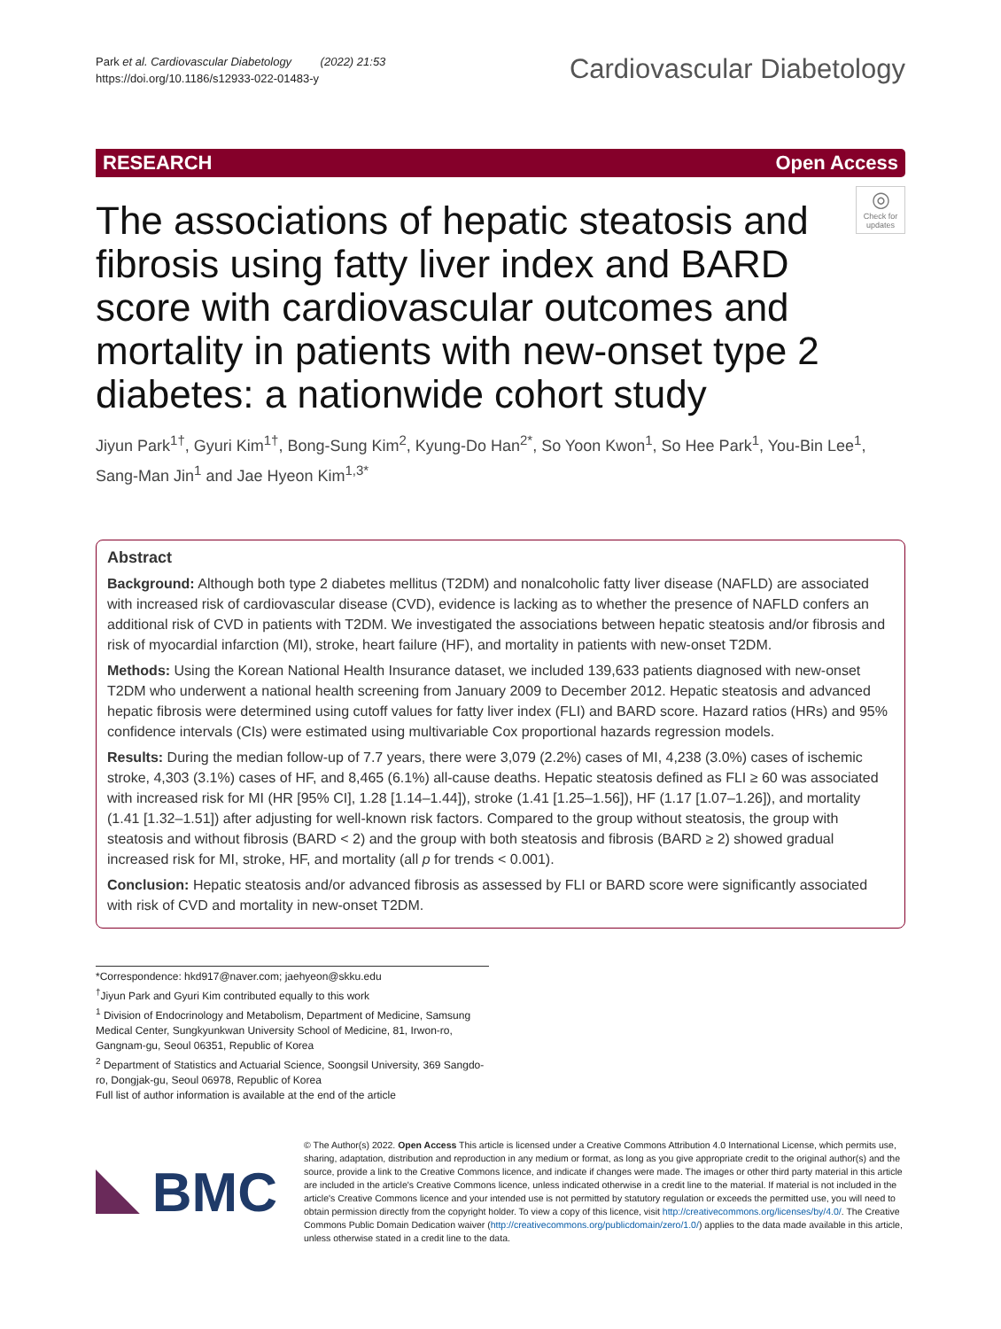Park et al. Cardiovascular Diabetology (2022) 21:53
https://doi.org/10.1186/s12933-022-01483-y
Cardiovascular Diabetology
RESEARCH Open Access
◎
Check for updates
The associations of hepatic steatosis and fibrosis using fatty liver index and BARD score with cardiovascular outcomes and mortality in patients with new-onset type 2 diabetes: a nationwide cohort study
Jiyun Park<sup>1†</sup>, Gyuri Kim<sup>1†</sup>, Bong-Sung Kim<sup>2</sup>, Kyung-Do Han<sup>2*</sup>, So Yoon Kwon<sup>1</sup>, So Hee Park<sup>1</sup>, You-Bin Lee<sup>1</sup>, Sang-Man Jin<sup>1</sup> and Jae Hyeon Kim<sup>1,3*</sup>
Abstract
Background: Although both type 2 diabetes mellitus (T2DM) and nonalcoholic fatty liver disease (NAFLD) are associated with increased risk of cardiovascular disease (CVD), evidence is lacking as to whether the presence of NAFLD confers an additional risk of CVD in patients with T2DM. We investigated the associations between hepatic steatosis and/or fibrosis and risk of myocardial infarction (MI), stroke, heart failure (HF), and mortality in patients with new-onset T2DM.
Methods: Using the Korean National Health Insurance dataset, we included 139,633 patients diagnosed with new-onset T2DM who underwent a national health screening from January 2009 to December 2012. Hepatic steatosis and advanced hepatic fibrosis were determined using cutoff values for fatty liver index (FLI) and BARD score. Hazard ratios (HRs) and 95% confidence intervals (CIs) were estimated using multivariable Cox proportional hazards regression models.
Results: During the median follow-up of 7.7 years, there were 3,079 (2.2%) cases of MI, 4,238 (3.0%) cases of ischemic stroke, 4,303 (3.1%) cases of HF, and 8,465 (6.1%) all-cause deaths. Hepatic steatosis defined as FLI ≥ 60 was associated with increased risk for MI (HR [95% CI], 1.28 [1.14–1.44]), stroke (1.41 [1.25–1.56]), HF (1.17 [1.07–1.26]), and mortality (1.41 [1.32–1.51]) after adjusting for well-known risk factors. Compared to the group without steatosis, the group with steatosis and without fibrosis (BARD < 2) and the group with both steatosis and fibrosis (BARD ≥ 2) showed gradual increased risk for MI, stroke, HF, and mortality (all p for trends < 0.001).
Conclusion: Hepatic steatosis and/or advanced fibrosis as assessed by FLI or BARD score were significantly associated with risk of CVD and mortality in new-onset T2DM.
*Correspondence: hkd917@naver.com; jaehyeon@skku.edu
<sup>†</sup> Jiyun Park and Gyuri Kim contributed equally to this work
<sup>1</sup> Division of Endocrinology and Metabolism, Department of Medicine, Samsung Medical Center, Sungkyunkwan University School of Medicine, 81, Irwon-ro, Gangnam-gu, Seoul 06351, Republic of Korea
<sup>2</sup> Department of Statistics and Actuarial Science, Soongsil University, 369 Sangdo-ro, Dongjak-gu, Seoul 06978, Republic of Korea
Full list of author information is available at the end of the article
BMC
© The Author(s) 2022. Open Access This article is licensed under a Creative Commons Attribution 4.0 International License, which permits use, sharing, adaptation, distribution and reproduction in any medium or format, as long as you give appropriate credit to the original author(s) and the source, provide a link to the Creative Commons licence, and indicate if changes were made. The images or other third party material in this article are included in the article's Creative Commons licence, unless indicated otherwise in a credit line to the material. If material is not included in the article's Creative Commons licence and your intended use is not permitted by statutory regulation or exceeds the permitted use, you will need to obtain permission directly from the copyright holder. To view a copy of this licence, visit http://creativecommons.org/licenses/by/4.0/. The Creative Commons Public Domain Dedication waiver (http://creativecommons.org/publicdomain/zero/1.0/) applies to the data made available in this article, unless otherwise stated in a credit line to the data.